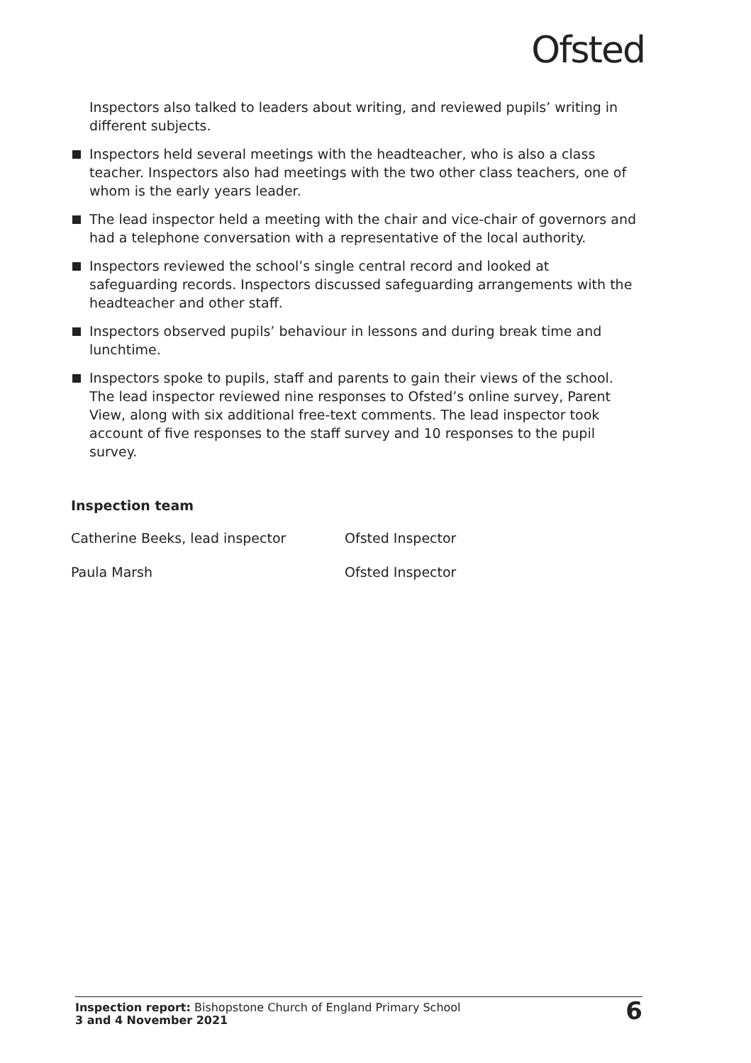Ofsted
Inspectors also talked to leaders about writing, and reviewed pupils’ writing in different subjects.
Inspectors held several meetings with the headteacher, who is also a class teacher. Inspectors also had meetings with the two other class teachers, one of whom is the early years leader.
The lead inspector held a meeting with the chair and vice-chair of governors and had a telephone conversation with a representative of the local authority.
Inspectors reviewed the school’s single central record and looked at safeguarding records. Inspectors discussed safeguarding arrangements with the headteacher and other staff.
Inspectors observed pupils’ behaviour in lessons and during break time and lunchtime.
Inspectors spoke to pupils, staff and parents to gain their views of the school. The lead inspector reviewed nine responses to Ofsted’s online survey, Parent View, along with six additional free-text comments. The lead inspector took account of five responses to the staff survey and 10 responses to the pupil survey.
Inspection team
| Catherine Beeks, lead inspector | Ofsted Inspector |
| Paula Marsh | Ofsted Inspector |
Inspection report: Bishopstone Church of England Primary School
3 and 4 November 2021
6